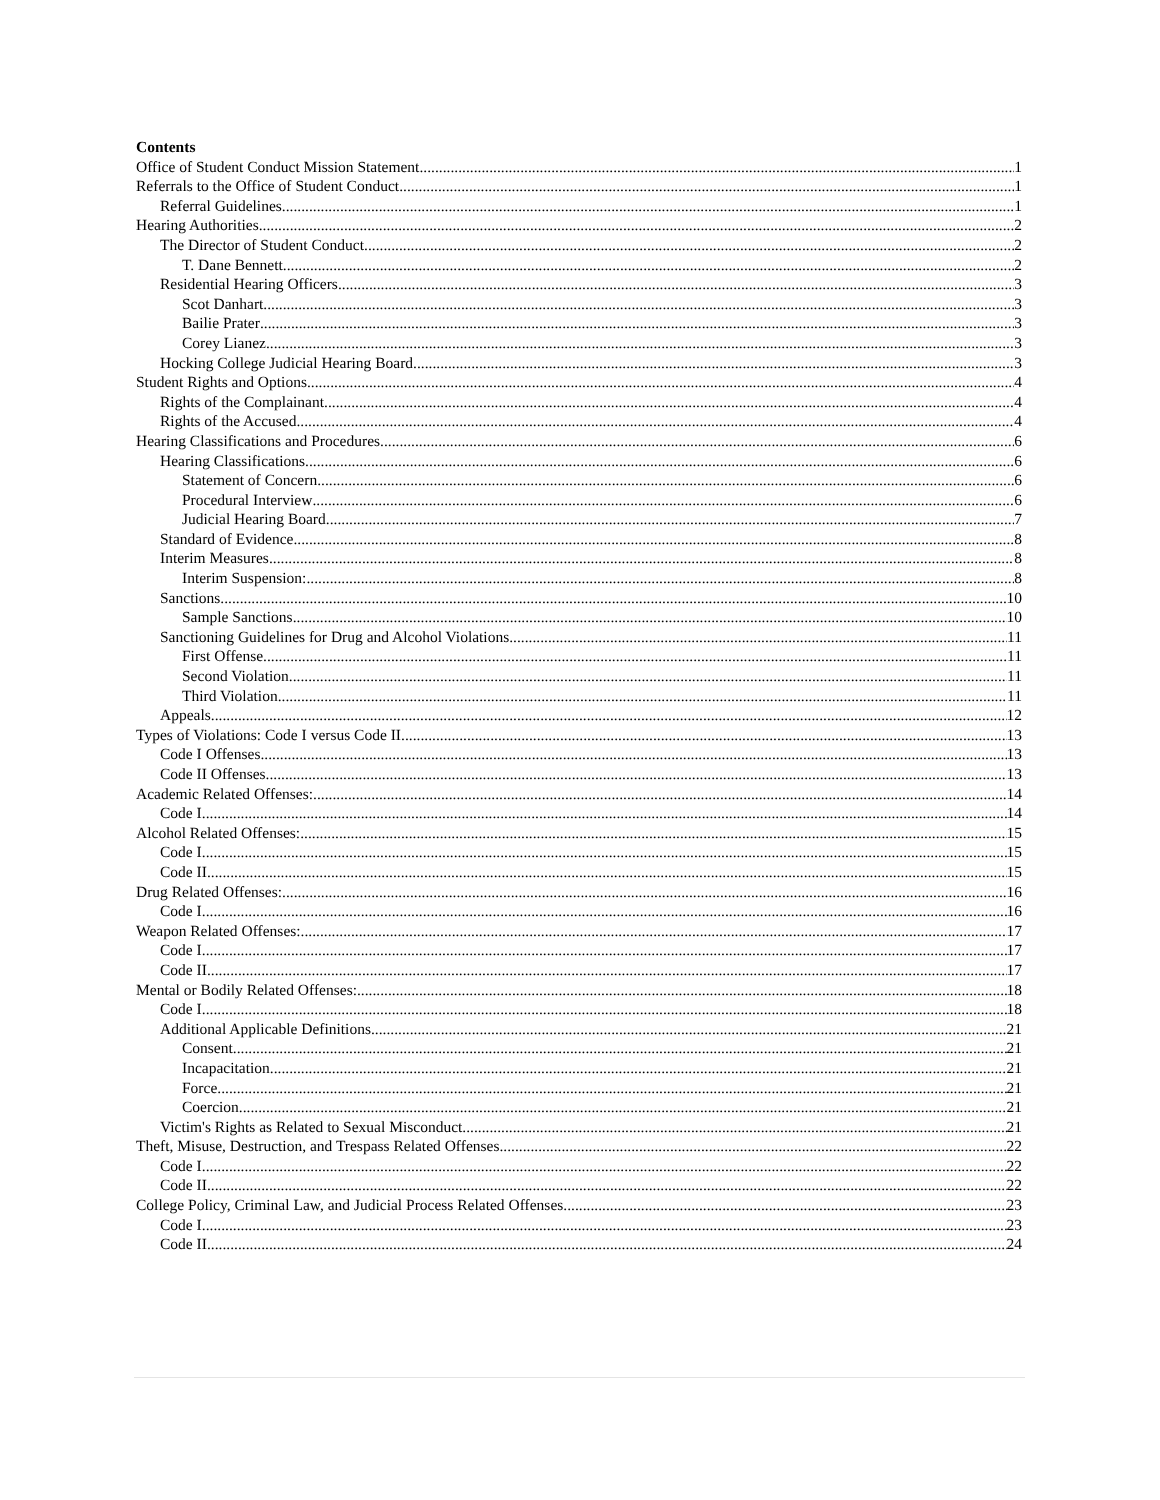Contents
Office of Student Conduct Mission Statement 1
Referrals to the Office of Student Conduct 1
Referral Guidelines 1
Hearing Authorities 2
The Director of Student Conduct 2
T. Dane Bennett 2
Residential Hearing Officers 3
Scot Danhart 3
Bailie Prater 3
Corey Lianez 3
Hocking College Judicial Hearing Board 3
Student Rights and Options 4
Rights of the Complainant 4
Rights of the Accused 4
Hearing Classifications and Procedures 6
Hearing Classifications 6
Statement of Concern 6
Procedural Interview 6
Judicial Hearing Board 7
Standard of Evidence 8
Interim Measures 8
Interim Suspension: 8
Sanctions 10
Sample Sanctions 10
Sanctioning Guidelines for Drug and Alcohol Violations 11
First Offense 11
Second Violation 11
Third Violation 11
Appeals 12
Types of Violations: Code I versus Code II 13
Code I Offenses 13
Code II Offenses 13
Academic Related Offenses: 14
Code I 14
Alcohol Related Offenses: 15
Code I 15
Code II 15
Drug Related Offenses: 16
Code I 16
Weapon Related Offenses: 17
Code I 17
Code II 17
Mental or Bodily Related Offenses: 18
Code I 18
Additional Applicable Definitions 21
Consent 21
Incapacitation 21
Force 21
Coercion 21
Victim's Rights as Related to Sexual Misconduct 21
Theft, Misuse, Destruction, and Trespass Related Offenses 22
Code I 22
Code II 22
College Policy, Criminal Law, and Judicial Process Related Offenses 23
Code I 23
Code II 24